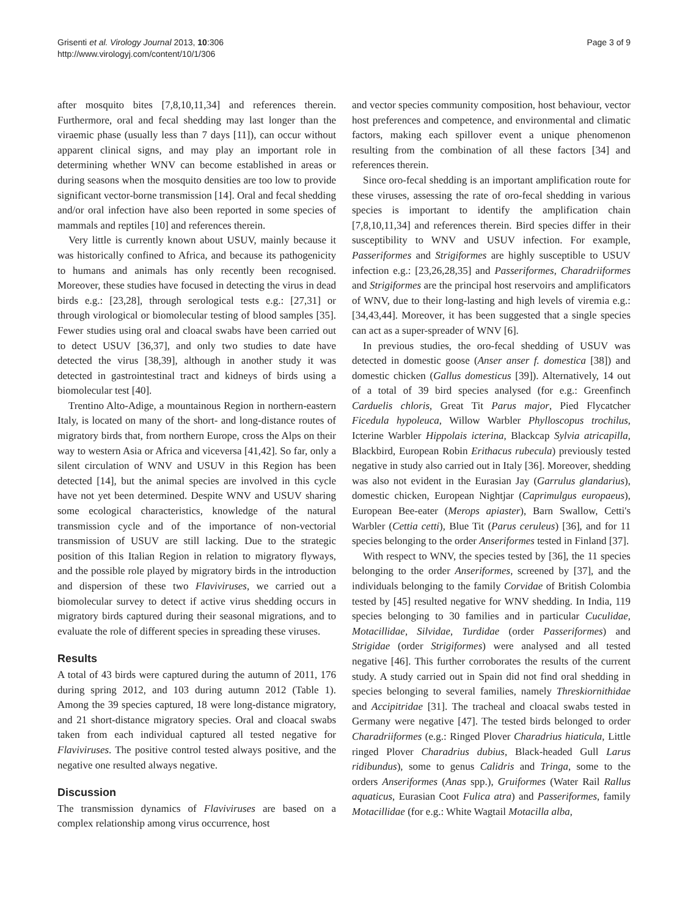Grisenti et al. Virology Journal 2013, 10:306
http://www.virologyj.com/content/10/1/306
Page 3 of 9
after mosquito bites [7,8,10,11,34] and references therein. Furthermore, oral and fecal shedding may last longer than the viraemic phase (usually less than 7 days [11]), can occur without apparent clinical signs, and may play an important role in determining whether WNV can become established in areas or during seasons when the mosquito densities are too low to provide significant vector-borne transmission [14]. Oral and fecal shedding and/or oral infection have also been reported in some species of mammals and reptiles [10] and references therein.
Very little is currently known about USUV, mainly because it was historically confined to Africa, and because its pathogenicity to humans and animals has only recently been recognised. Moreover, these studies have focused in detecting the virus in dead birds e.g.: [23,28], through serological tests e.g.: [27,31] or through virological or biomolecular testing of blood samples [35]. Fewer studies using oral and cloacal swabs have been carried out to detect USUV [36,37], and only two studies to date have detected the virus [38,39], although in another study it was detected in gastrointestinal tract and kidneys of birds using a biomolecular test [40].
Trentino Alto-Adige, a mountainous Region in northern-eastern Italy, is located on many of the short- and long-distance routes of migratory birds that, from northern Europe, cross the Alps on their way to western Asia or Africa and viceversa [41,42]. So far, only a silent circulation of WNV and USUV in this Region has been detected [14], but the animal species are involved in this cycle have not yet been determined. Despite WNV and USUV sharing some ecological characteristics, knowledge of the natural transmission cycle and of the importance of non-vectorial transmission of USUV are still lacking. Due to the strategic position of this Italian Region in relation to migratory flyways, and the possible role played by migratory birds in the introduction and dispersion of these two Flaviviruses, we carried out a biomolecular survey to detect if active virus shedding occurs in migratory birds captured during their seasonal migrations, and to evaluate the role of different species in spreading these viruses.
Results
A total of 43 birds were captured during the autumn of 2011, 176 during spring 2012, and 103 during autumn 2012 (Table 1). Among the 39 species captured, 18 were long-distance migratory, and 21 short-distance migratory species. Oral and cloacal swabs taken from each individual captured all tested negative for Flaviviruses. The positive control tested always positive, and the negative one resulted always negative.
Discussion
The transmission dynamics of Flaviviruses are based on a complex relationship among virus occurrence, host
and vector species community composition, host behaviour, vector host preferences and competence, and environmental and climatic factors, making each spillover event a unique phenomenon resulting from the combination of all these factors [34] and references therein.
Since oro-fecal shedding is an important amplification route for these viruses, assessing the rate of oro-fecal shedding in various species is important to identify the amplification chain [7,8,10,11,34] and references therein. Bird species differ in their susceptibility to WNV and USUV infection. For example, Passeriformes and Strigiformes are highly susceptible to USUV infection e.g.: [23,26,28,35] and Passeriformes, Charadriiformes and Strigiformes are the principal host reservoirs and amplificators of WNV, due to their long-lasting and high levels of viremia e.g.: [34,43,44]. Moreover, it has been suggested that a single species can act as a super-spreader of WNV [6].
In previous studies, the oro-fecal shedding of USUV was detected in domestic goose (Anser anser f. domestica [38]) and domestic chicken (Gallus domesticus [39]). Alternatively, 14 out of a total of 39 bird species analysed (for e.g.: Greenfinch Carduelis chloris, Great Tit Parus major, Pied Flycatcher Ficedula hypoleuca, Willow Warbler Phylloscopus trochilus, Icterine Warbler Hippolais icterina, Blackcap Sylvia atricapilla, Blackbird, European Robin Erithacus rubecula) previously tested negative in study also carried out in Italy [36]. Moreover, shedding was also not evident in the Eurasian Jay (Garrulus glandarius), domestic chicken, European Nightjar (Caprimulgus europaeus), European Bee-eater (Merops apiaster), Barn Swallow, Cetti's Warbler (Cettia cetti), Blue Tit (Parus ceruleus) [36], and for 11 species belonging to the order Anseriformes tested in Finland [37].
With respect to WNV, the species tested by [36], the 11 species belonging to the order Anseriformes, screened by [37], and the individuals belonging to the family Corvidae of British Colombia tested by [45] resulted negative for WNV shedding. In India, 119 species belonging to 30 families and in particular Cuculidae, Motacillidae, Silvidae, Turdidae (order Passeriformes) and Strigidae (order Strigiformes) were analysed and all tested negative [46]. This further corroborates the results of the current study. A study carried out in Spain did not find oral shedding in species belonging to several families, namely Threskiornithidae and Accipitridae [31]. The tracheal and cloacal swabs tested in Germany were negative [47]. The tested birds belonged to order Charadriiformes (e.g.: Ringed Plover Charadrius hiaticula, Little ringed Plover Charadrius dubius, Black-headed Gull Larus ridibundus), some to genus Calidris and Tringa, some to the orders Anseriformes (Anas spp.), Gruiformes (Water Rail Rallus aquaticus, Eurasian Coot Fulica atra) and Passeriformes, family Motacillidae (for e.g.: White Wagtail Motacilla alba,